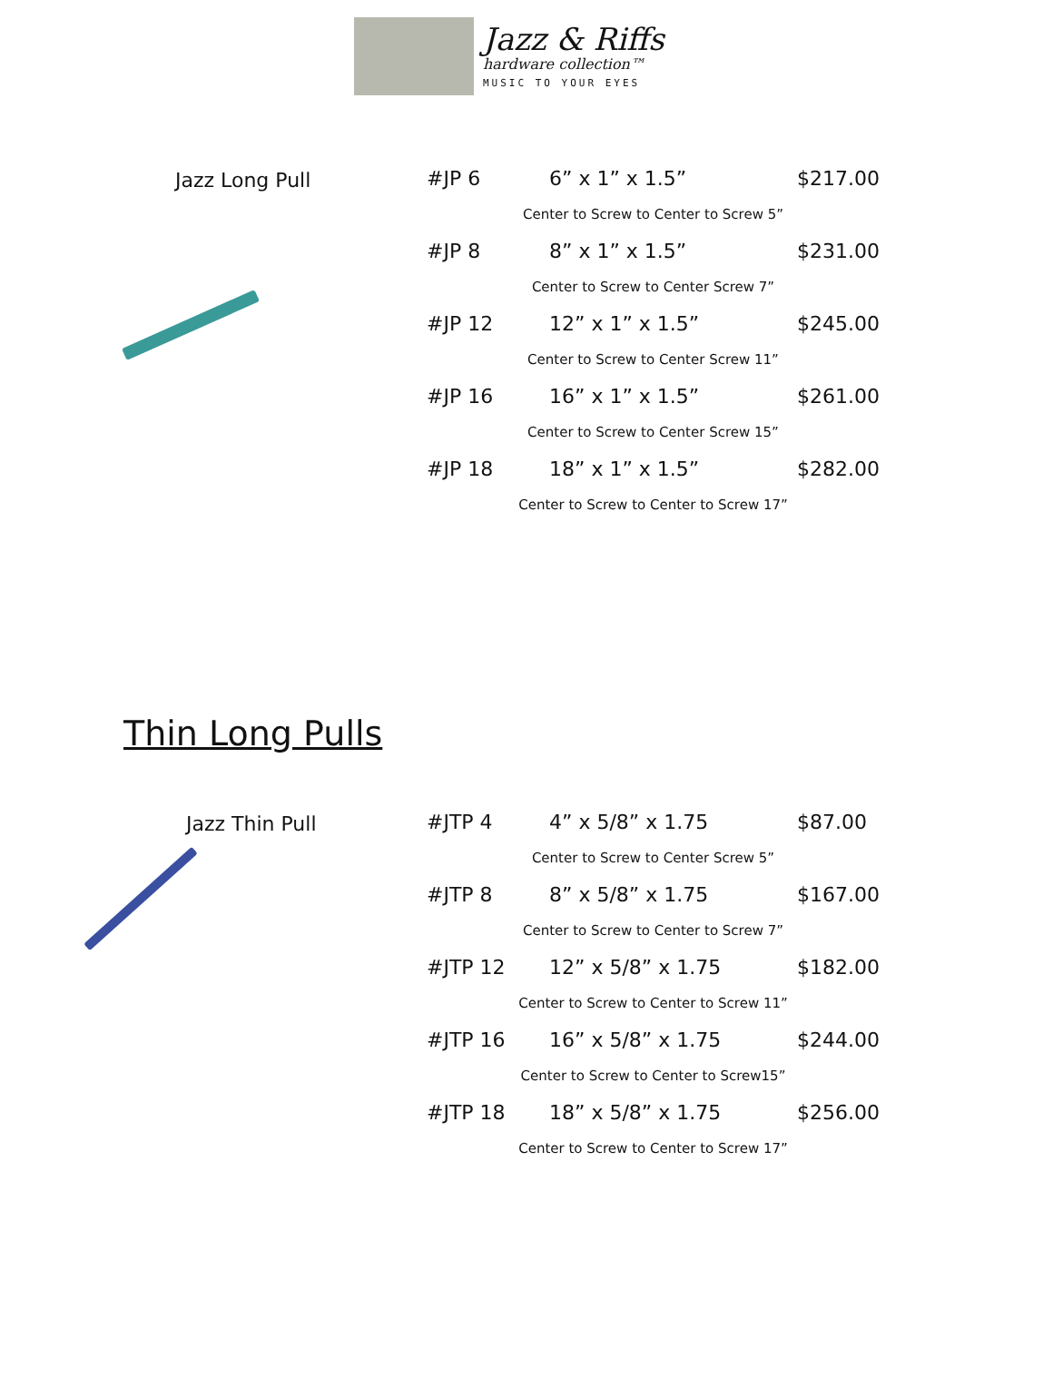Jazz & Riffs
hardware collection™
MUSIC TO YOUR EYES
Jazz Long Pull
| #JP 6 | 6” x 1” x 1.5” | $217.00 |
| Center to Screw to Center to Screw 5” | | |
| #JP 8 | 8” x 1” x 1.5” | $231.00 |
| Center to Screw to Center Screw 7” | | |
| #JP 12 | 12” x 1” x 1.5” | $245.00 |
| Center to Screw to Center Screw 11” | | |
| #JP 16 | 16” x 1” x 1.5” | $261.00 |
| Center to Screw to Center Screw 15” | | |
| #JP 18 | 18” x 1” x 1.5” | $282.00 |
| Center to Screw to Center to Screw 17” | | |
Thin Long Pulls
Jazz Thin Pull
| #JTP 4 | 4” x 5/8” x 1.75 | $87.00 |
| Center to Screw to Center Screw 5” | | |
| #JTP 8 | 8” x 5/8” x 1.75 | $167.00 |
| Center to Screw to Center to Screw 7” | | |
| #JTP 12 | 12” x 5/8” x 1.75 | $182.00 |
| Center to Screw to Center to Screw 11” | | |
| #JTP 16 | 16” x 5/8” x 1.75 | $244.00 |
| Center to Screw to Center to Screw15” | | |
| #JTP 18 | 18” x 5/8” x 1.75 | $256.00 |
| Center to Screw to Center to Screw 17” | | |